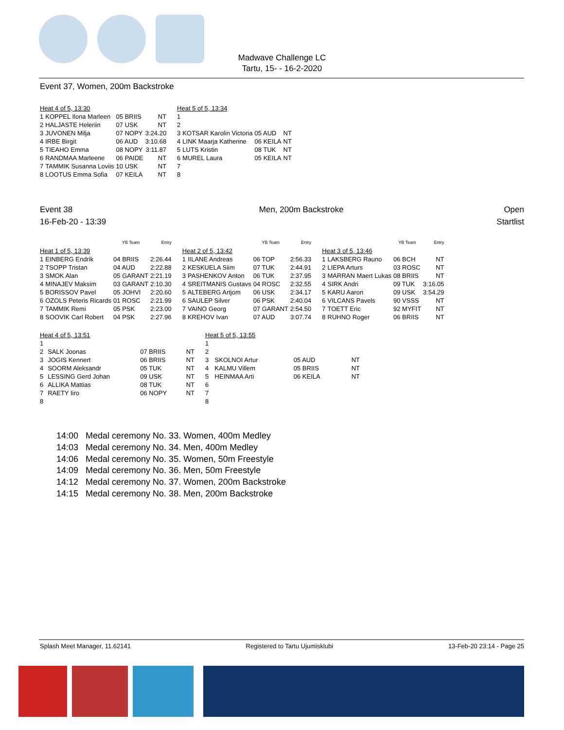Madwave Challenge LC
Tartu, 15- - 16-2-2020
Event 37, Women, 200m Backstroke
| Heat 4 of 5, 13:30 | | | |
| 1 | KOPPEL Ilona Marleen | 05 BRIIS | NT |
| 2 | HALJASTE Heleriin | 07 USK | NT |
| 3 | JUVONEN Milja | 07 NOPY | 3:24.20 |
| 4 | IRBE Birgit | 06 AUD | 3:10.68 |
| 5 | TIEAHO Emma | 08 NOPY | 3:11.87 |
| 6 | RANDMAA Marleene | 06 PAIDE | NT |
| 7 | TAMMIK Susanna Loviis | 10 USK | NT |
| 8 | LOOTUS Emma Sofia | 07 KEILA | NT |
| Heat 5 of 5, 13:34 | | | |
| 1 | | | |
| 2 | | | |
| 3 | KOTSAR Karolin Victoria | 05 AUD | NT |
| 4 | LINK Maarja Katherine | 06 KEILA | NT |
| 5 | LUTS Kristin | 08 TUK | NT |
| 6 | MUREL Laura | 05 KEILA | NT |
| 7 | | | |
| 8 | | | |
Event 38
16-Feb-20 - 13:39
Men, 200m Backstroke Open
Startlist
| | | YB Team | Entry |
| --- | --- | --- | --- |
| Heat 1 of 5, 13:39 | | | |
| 1 | EINBERG Endrik | 04 BRIIS | 2:26.44 |
| 2 | TSOPP Tristan | 04 AUD | 2:22.88 |
| 3 | SMOK Alan | 05 GARANT | 2:21.19 |
| 4 | MINAJEV Maksim | 03 GARANT | 2:10.30 |
| 5 | BORISSOV Pavel | 05 JOHVI | 2:20.60 |
| 6 | OZOLS Peteris Ricards | 01 ROSC | 2:21.99 |
| 7 | TAMMIK Remi | 05 PSK | 2:23.00 |
| 8 | SOOVIK Carl Robert | 04 PSK | 2:27.96 |
| | | YB Team | Entry |
| --- | --- | --- | --- |
| Heat 2 of 5, 13:42 | | | |
| 1 | IILANE Andreas | 06 TOP | 2:56.33 |
| 2 | KESKUELA Siim | 07 TUK | 2:44.91 |
| 3 | PASHENKOV Anton | 06 TUK | 2:37.95 |
| 4 | SREITMANIS Gustavs | 04 ROSC | 2:32.55 |
| 5 | ALTEBERG Artjom | 06 USK | 2:34.17 |
| 6 | SAULEP Silver | 06 PSK | 2:40.04 |
| 7 | VAINO Georg | 07 GARANT | 2:54.50 |
| 8 | KREHOV Ivan | 07 AUD | 3:07.74 |
| | | YB Team | Entry |
| --- | --- | --- | --- |
| Heat 3 of 5, 13:46 | | | |
| 1 | LAKSBERG Rauno | 06 BCH | NT |
| 2 | LIEPA Arturs | 03 ROSC | NT |
| 3 | MARRAN Maert Lukas | 08 BRIIS | NT |
| 4 | SIRK Andri | 09 TUK | 3:16.05 |
| 5 | KARU Aaron | 09 USK | 3:54.29 |
| 6 | VILCANS Pavels | 90 VSSS | NT |
| 7 | TOETT Eric | 92 MYFIT | NT |
| 8 | RUHNO Roger | 06 BRIIS | NT |
| Heat 4 of 5, 13:51 | | | |
| 1 | | | |
| 2 | SALK Joonas | 07 BRIIS | NT |
| 3 | JOGIS Kennert | 06 BRIIS | NT |
| 4 | SOORM Aleksandr | 05 TUK | NT |
| 5 | LESSING Gerd Johan | 09 USK | NT |
| 6 | ALLIKA Mattias | 08 TUK | NT |
| 7 | RAETY Iiro | 06 NOPY | NT |
| 8 | | | |
| Heat 5 of 5, 13:55 | | | |
| 1 | | | |
| 2 | | | |
| 3 | SKOLNOI Artur | 05 AUD | NT |
| 4 | KALMU Villem | 05 BRIIS | NT |
| 5 | HEINMAA Arti | 06 KEILA | NT |
| 6 | | | |
| 7 | | | |
| 8 | | | |
14:00 Medal ceremony No. 33. Women, 400m Medley
14:03 Medal ceremony No. 34. Men, 400m Medley
14:06 Medal ceremony No. 35. Women, 50m Freestyle
14:09 Medal ceremony No. 36. Men, 50m Freestyle
14:12 Medal ceremony No. 37. Women, 200m Backstroke
14:15 Medal ceremony No. 38. Men, 200m Backstroke
Splash Meet Manager, 11.62141 Registered to Tartu Ujumisklubi 13-Feb-20 23:14 - Page 25